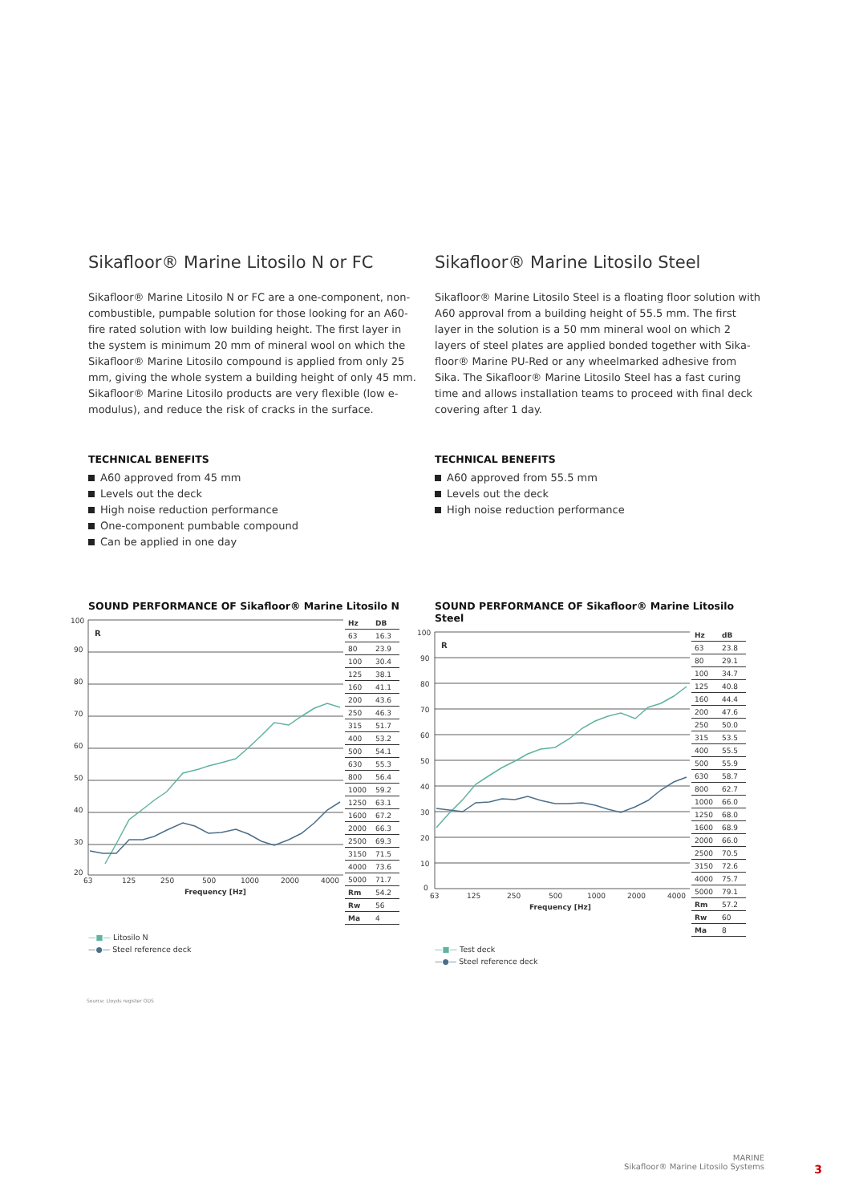Sikafloor® Marine Litosilo N or FC
Sikafloor® Marine Litosilo N or FC are a one-component, non-combustible, pumpable solution for those looking for an A60-fire rated solution with low building height. The first layer in the system is minimum 20 mm of mineral wool on which the Sikafloor® Marine Litosilo compound is applied from only 25 mm, giving the whole system a building height of only 45 mm. Sikafloor® Marine Litosilo products are very flexible (low e-modulus), and reduce the risk of cracks in the surface.
TECHNICAL BENEFITS
A60 approved from 45 mm
Levels out the deck
High noise reduction performance
One-component pumbable compound
Can be applied in one day
SOUND PERFORMANCE OF Sikafloor® Marine Litosilo N
100
90
80
70
60
50
40
30
20
63
125
250
500
1000
2000
4000
Frequency [Hz]
R
| Hz | DB |
| --- | --- |
| 63 | 16.3 |
| 80 | 23.9 |
| 100 | 30.4 |
| 125 | 38.1 |
| 160 | 41.1 |
| 200 | 43.6 |
| 250 | 46.3 |
| 315 | 51.7 |
| 400 | 53.2 |
| 500 | 54.1 |
| 630 | 55.3 |
| 800 | 56.4 |
| 1000 | 59.2 |
| 1250 | 63.1 |
| 1600 | 67.2 |
| 2000 | 66.3 |
| 2500 | 69.3 |
| 3150 | 71.5 |
| 4000 | 73.6 |
| 5000 | 71.7 |
| Rm | 54.2 |
| Rw | 56 |
| Ma | 4 |
—■— Litosilo N
—●— Steel reference deck
Sikafloor® Marine Litosilo Steel
Sikafloor® Marine Litosilo Steel is a floating floor solution with A60 approval from a building height of 55.5 mm. The first layer in the solution is a 50 mm mineral wool on which 2 layers of steel plates are applied bonded together with Sika-floor® Marine PU-Red or any wheelmarked adhesive from Sika. The Sikafloor® Marine Litosilo Steel has a fast curing time and allows installation teams to proceed with final deck covering after 1 day.
TECHNICAL BENEFITS
A60 approved from 55.5 mm
Levels out the deck
High noise reduction performance
SOUND PERFORMANCE OF Sikafloor® Marine Litosilo Steel
100
90
80
70
60
50
40
30
20
10
0
63
125
250
500
1000
2000
4000
Frequency [Hz]
R
| Hz | dB |
| --- | --- |
| 63 | 23.8 |
| 80 | 29.1 |
| 100 | 34.7 |
| 125 | 40.8 |
| 160 | 44.4 |
| 200 | 47.6 |
| 250 | 50.0 |
| 315 | 53.5 |
| 400 | 55.5 |
| 500 | 55.9 |
| 630 | 58.7 |
| 800 | 62.7 |
| 1000 | 66.0 |
| 1250 | 68.0 |
| 1600 | 68.9 |
| 2000 | 66.0 |
| 2500 | 70.5 |
| 3150 | 72.6 |
| 4000 | 75.7 |
| 5000 | 79.1 |
| Rm | 57.2 |
| Rw | 60 |
| Ma | 8 |
—■— Test deck
—●— Steel reference deck
Source: Lloyds register ODS
MARINE
Sikafloor® Marine Litosilo Systems
3